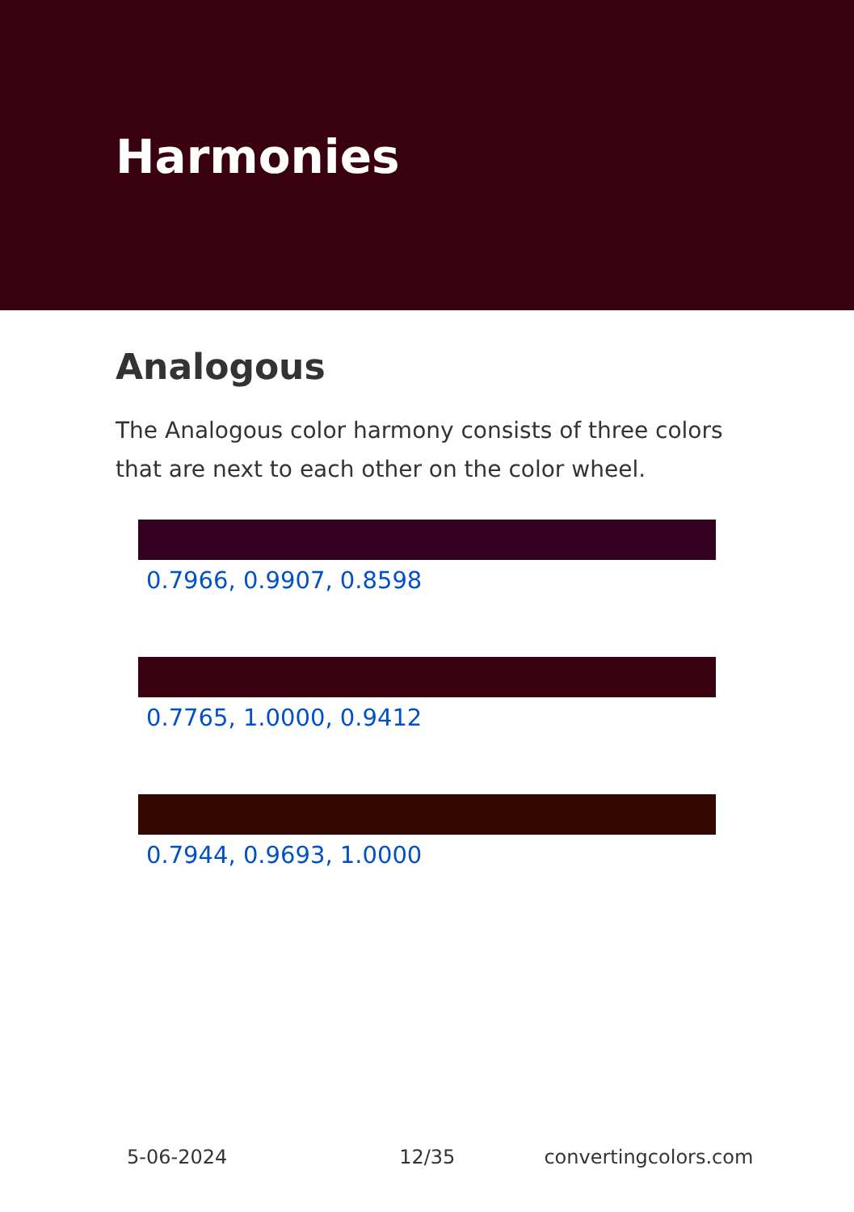Harmonies
Analogous
The Analogous color harmony consists of three colors that are next to each other on the color wheel.
0.7966, 0.9907, 0.8598
0.7765, 1.0000, 0.9412
0.7944, 0.9693, 1.0000
5-06-2024 12/35 convertingcolors.com